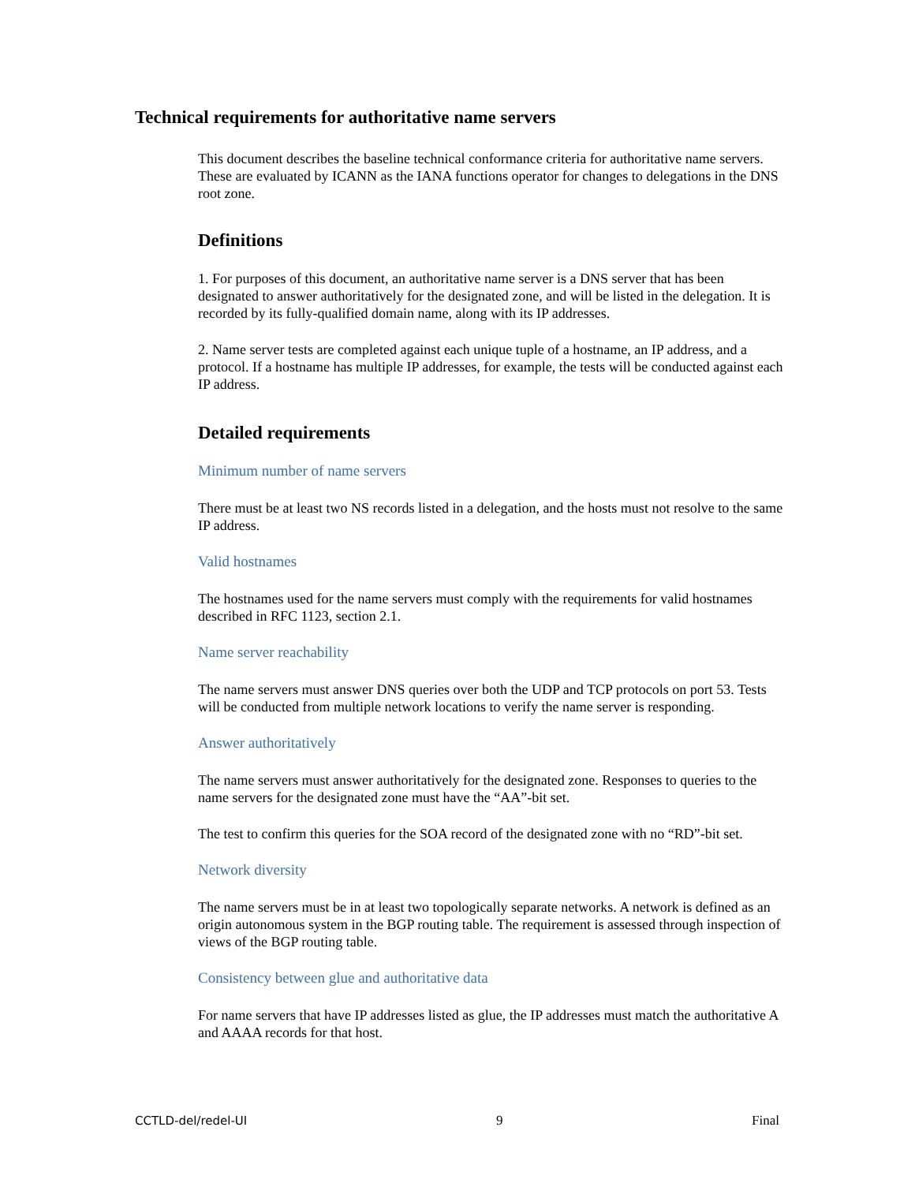Technical requirements for authoritative name servers
This document describes the baseline technical conformance criteria for authoritative name servers. These are evaluated by ICANN as the IANA functions operator for changes to delegations in the DNS root zone.
Definitions
1. For purposes of this document, an authoritative name server is a DNS server that has been designated to answer authoritatively for the designated zone, and will be listed in the delegation. It is recorded by its fully-qualified domain name, along with its IP addresses.
2. Name server tests are completed against each unique tuple of a hostname, an IP address, and a protocol. If a hostname has multiple IP addresses, for example, the tests will be conducted against each IP address.
Detailed requirements
Minimum number of name servers
There must be at least two NS records listed in a delegation, and the hosts must not resolve to the same IP address.
Valid hostnames
The hostnames used for the name servers must comply with the requirements for valid hostnames described in RFC 1123, section 2.1.
Name server reachability
The name servers must answer DNS queries over both the UDP and TCP protocols on port 53. Tests will be conducted from multiple network locations to verify the name server is responding.
Answer authoritatively
The name servers must answer authoritatively for the designated zone. Responses to queries to the name servers for the designated zone must have the “AA”-bit set.
The test to confirm this queries for the SOA record of the designated zone with no “RD”-bit set.
Network diversity
The name servers must be in at least two topologically separate networks. A network is defined as an origin autonomous system in the BGP routing table. The requirement is assessed through inspection of views of the BGP routing table.
Consistency between glue and authoritative data
For name servers that have IP addresses listed as glue, the IP addresses must match the authoritative A and AAAA records for that host.
CCTLD-del/redel-UI 9 Final